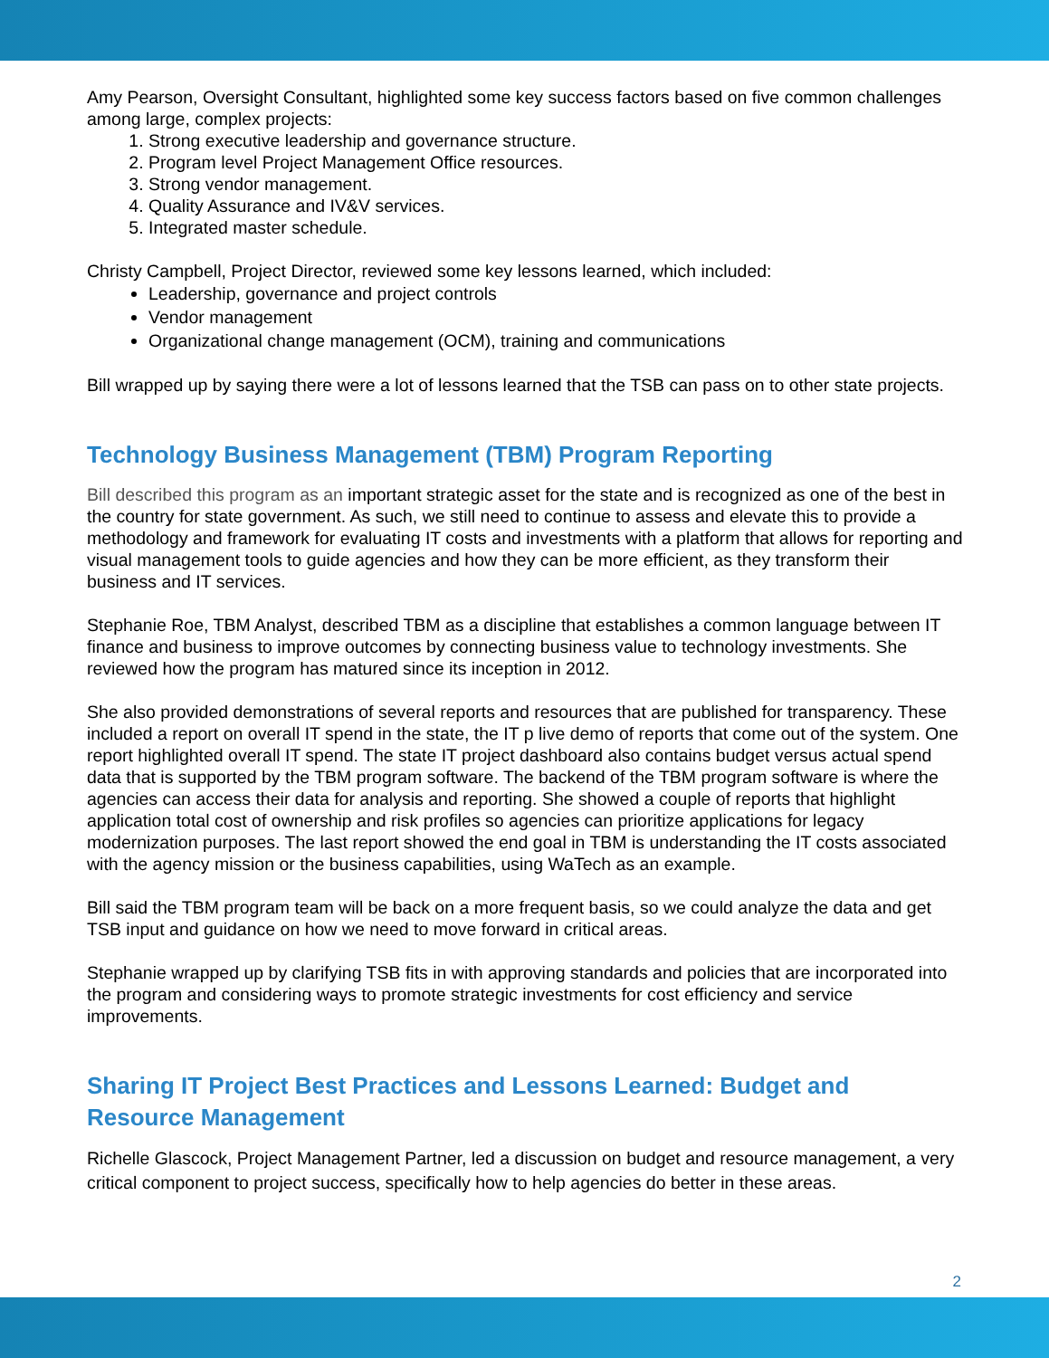Amy Pearson, Oversight Consultant, highlighted some key success factors based on five common challenges among large, complex projects:
1. Strong executive leadership and governance structure.
2. Program level Project Management Office resources.
3. Strong vendor management.
4. Quality Assurance and IV&V services.
5. Integrated master schedule.
Christy Campbell, Project Director, reviewed some key lessons learned, which included:
Leadership, governance and project controls
Vendor management
Organizational change management (OCM), training and communications
Bill wrapped up by saying there were a lot of lessons learned that the TSB can pass on to other state projects.
Technology Business Management (TBM) Program Reporting
Bill described this program as an important strategic asset for the state and is recognized as one of the best in the country for state government. As such, we still need to continue to assess and elevate this to provide a methodology and framework for evaluating IT costs and investments with a platform that allows for reporting and visual management tools to guide agencies and how they can be more efficient, as they transform their business and IT services.
Stephanie Roe, TBM Analyst, described TBM as a discipline that establishes a common language between IT finance and business to improve outcomes by connecting business value to technology investments. She reviewed how the program has matured since its inception in 2012.
She also provided demonstrations of several reports and resources that are published for transparency. These included a report on overall IT spend in the state, the IT p live demo of reports that come out of the system. One report highlighted overall IT spend. The state IT project dashboard also contains budget versus actual spend data that is supported by the TBM program software. The backend of the TBM program software is where the agencies can access their data for analysis and reporting. She showed a couple of reports that highlight application total cost of ownership and risk profiles so agencies can prioritize applications for legacy modernization purposes. The last report showed the end goal in TBM is understanding the IT costs associated with the agency mission or the business capabilities, using WaTech as an example.
Bill said the TBM program team will be back on a more frequent basis, so we could analyze the data and get TSB input and guidance on how we need to move forward in critical areas.
Stephanie wrapped up by clarifying TSB fits in with approving standards and policies that are incorporated into the program and considering ways to promote strategic investments for cost efficiency and service improvements.
Sharing IT Project Best Practices and Lessons Learned: Budget and Resource Management
Richelle Glascock, Project Management Partner, led a discussion on budget and resource management, a very critical component to project success, specifically how to help agencies do better in these areas.
2